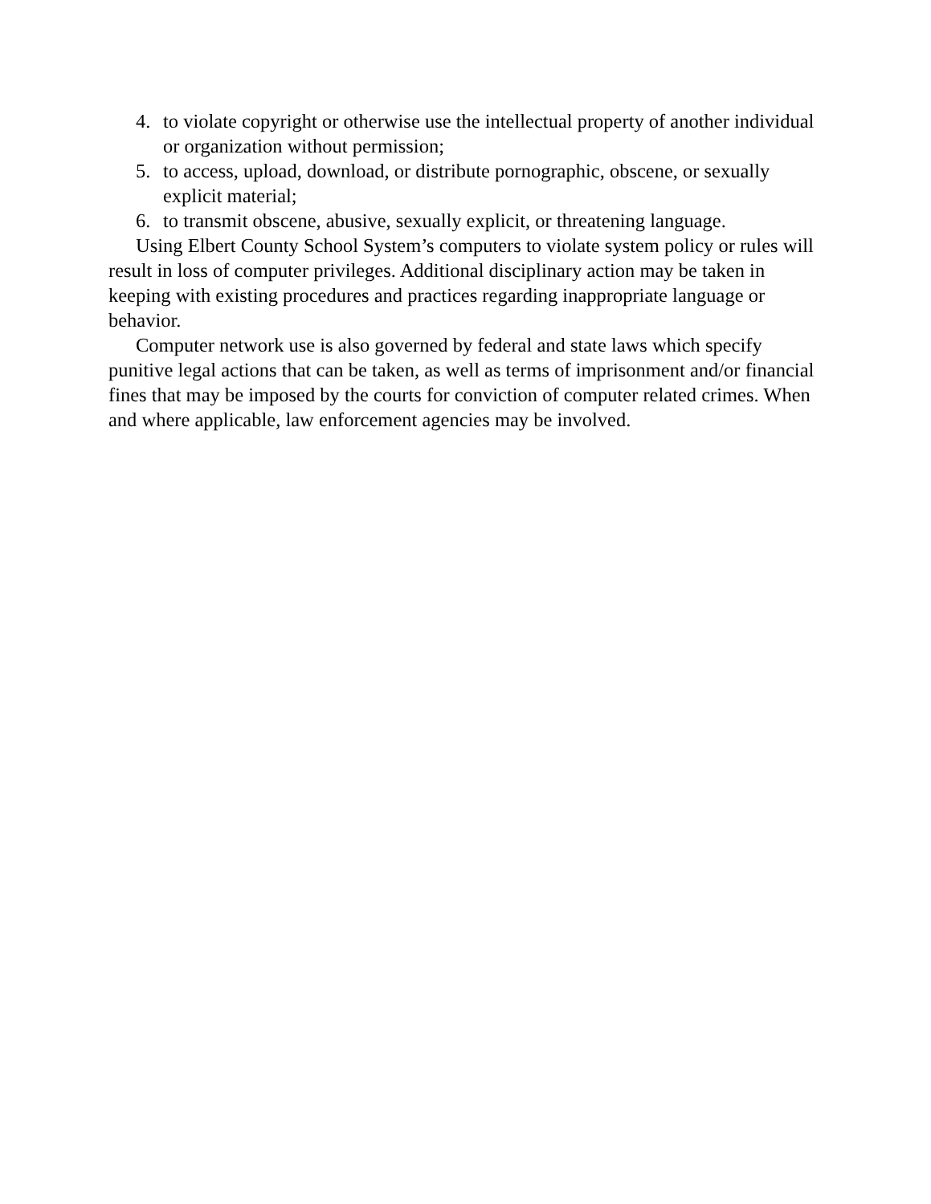4. to violate copyright or otherwise use the intellectual property of another individual or organization without permission;
5. to access, upload, download, or distribute pornographic, obscene, or sexually explicit material;
6. to transmit obscene, abusive, sexually explicit, or threatening language.
Using Elbert County School System’s computers to violate system policy or rules will result in loss of computer privileges. Additional disciplinary action may be taken in keeping with existing procedures and practices regarding inappropriate language or behavior.
Computer network use is also governed by federal and state laws which specify punitive legal actions that can be taken, as well as terms of imprisonment and/or financial fines that may be imposed by the courts for conviction of computer related crimes. When and where applicable, law enforcement agencies may be involved.